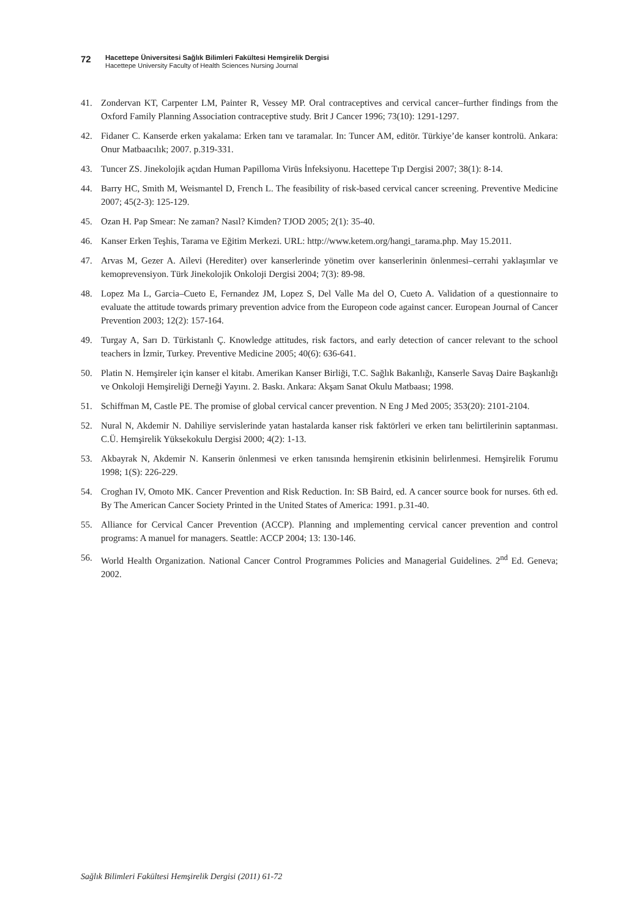72 Hacettepe Üniversitesi Sağlık Bilimleri Fakültesi Hemşirelik Dergisi
Hacettepe University Faculty of Health Sciences Nursing Journal
41. Zondervan KT, Carpenter LM, Painter R, Vessey MP. Oral contraceptives and cervical cancer–further findings from the Oxford Family Planning Association contraceptive study. Brit J Cancer 1996; 73(10): 1291-1297.
42. Fidaner C. Kanserde erken yakalama: Erken tanı ve taramalar. In: Tuncer AM, editör. Türkiye’de kanser kontrolü. Ankara: Onur Matbaacılık; 2007. p.319-331.
43. Tuncer ZS. Jinekolojik açıdan Human Papilloma Virüs İnfeksiyonu. Hacettepe Tıp Dergisi 2007; 38(1): 8-14.
44. Barry HC, Smith M, Weismantel D, French L. The feasibility of risk-based cervical cancer screening. Preventive Medicine 2007; 45(2-3): 125-129.
45. Ozan H. Pap Smear: Ne zaman? Nasıl? Kimden? TJOD 2005; 2(1): 35-40.
46. Kanser Erken Teşhis, Tarama ve Eğitim Merkezi. URL: http://www.ketem.org/hangi_tarama.php. May 15.2011.
47. Arvas M, Gezer A. Ailevi (Herediter) over kanserlerinde yönetim over kanserlerinin önlenmesi–cerrahi yaklaşımlar ve kemoprevensiyon. Türk Jinekolojik Onkoloji Dergisi 2004; 7(3): 89-98.
48. Lopez Ma L, Garcia–Cueto E, Fernandez JM, Lopez S, Del Valle Ma del O, Cueto A. Validation of a questionnaire to evaluate the attitude towards primary prevention advice from the Europeon code against cancer. European Journal of Cancer Prevention 2003; 12(2): 157-164.
49. Turgay A, Sarı D. Türkistanlı Ç. Knowledge attitudes, risk factors, and early detection of cancer relevant to the school teachers in İzmir, Turkey. Preventive Medicine 2005; 40(6): 636-641.
50. Platin N. Hemşireler için kanser el kitabı. Amerikan Kanser Birliği, T.C. Sağlık Bakanlığı, Kanserle Savaş Daire Başkanlığı ve Onkoloji Hemşireliği Derneği Yayını. 2. Baskı. Ankara: Akşam Sanat Okulu Matbaası; 1998.
51. Schiffman M, Castle PE. The promise of global cervical cancer prevention. N Eng J Med 2005; 353(20): 2101-2104.
52. Nural N, Akdemir N. Dahiliye servislerinde yatan hastalarda kanser risk faktörleri ve erken tanı belirtilerinin saptanması. C.Ü. Hemşirelik Yüksekokulu Dergisi 2000; 4(2): 1-13.
53. Akbayrak N, Akdemir N. Kanserin önlenmesi ve erken tanısında hemşirenin etkisinin belirlenmesi. Hemşirelik Forumu 1998; 1(S): 226-229.
54. Croghan IV, Omoto MK. Cancer Prevention and Risk Reduction. In: SB Baird, ed. A cancer source book for nurses. 6th ed. By The American Cancer Society Printed in the United States of America: 1991. p.31-40.
55. Alliance for Cervical Cancer Prevention (ACCP). Planning and ımplementing cervical cancer prevention and control programs: A manuel for managers. Seattle: ACCP 2004; 13: 130-146.
56. World Health Organization. National Cancer Control Programmes Policies and Managerial Guidelines. 2<sup>nd</sup> Ed. Geneva; 2002.
Sağlık Bilimleri Fakültesi Hemşirelik Dergisi (2011) 61-72